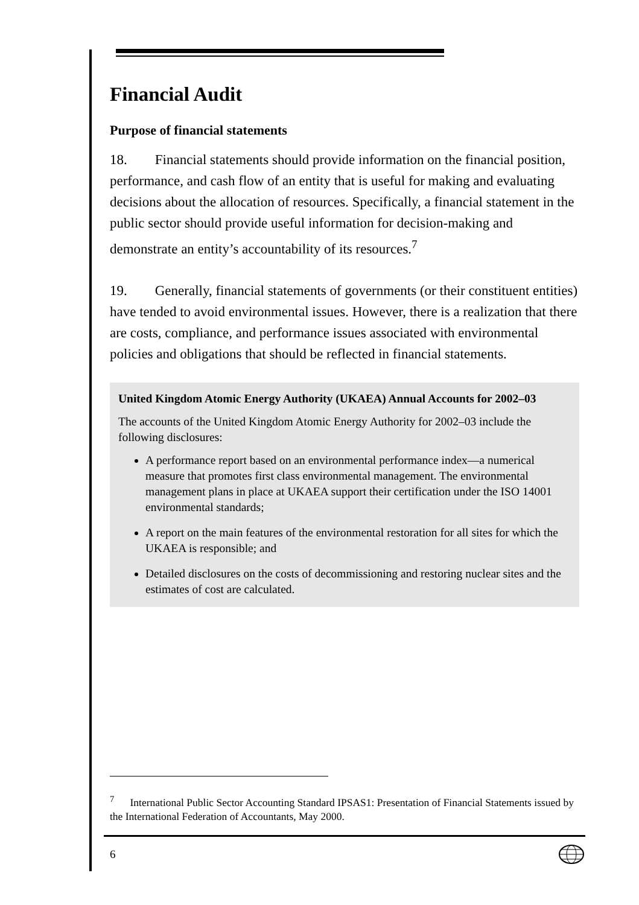Financial Audit
Purpose of financial statements
18. Financial statements should provide information on the financial position, performance, and cash flow of an entity that is useful for making and evaluating decisions about the allocation of resources. Specifically, a financial statement in the public sector should provide useful information for decision-making and demonstrate an entity’s accountability of its resources.<sup>7</sup>
19. Generally, financial statements of governments (or their constituent entities) have tended to avoid environmental issues. However, there is a realization that there are costs, compliance, and performance issues associated with environmental policies and obligations that should be reflected in financial statements.
United Kingdom Atomic Energy Authority (UKAEA) Annual Accounts for 2002–03
The accounts of the United Kingdom Atomic Energy Authority for 2002–03 include the following disclosures:
A performance report based on an environmental performance index—a numerical measure that promotes first class environmental management. The environmental management plans in place at UKAEA support their certification under the ISO 14001 environmental standards;
A report on the main features of the environmental restoration for all sites for which the UKAEA is responsible; and
Detailed disclosures on the costs of decommissioning and restoring nuclear sites and the estimates of cost are calculated.
<sup>7</sup> International Public Sector Accounting Standard IPSAS1: Presentation of Financial Statements issued by the International Federation of Accountants, May 2000.
6